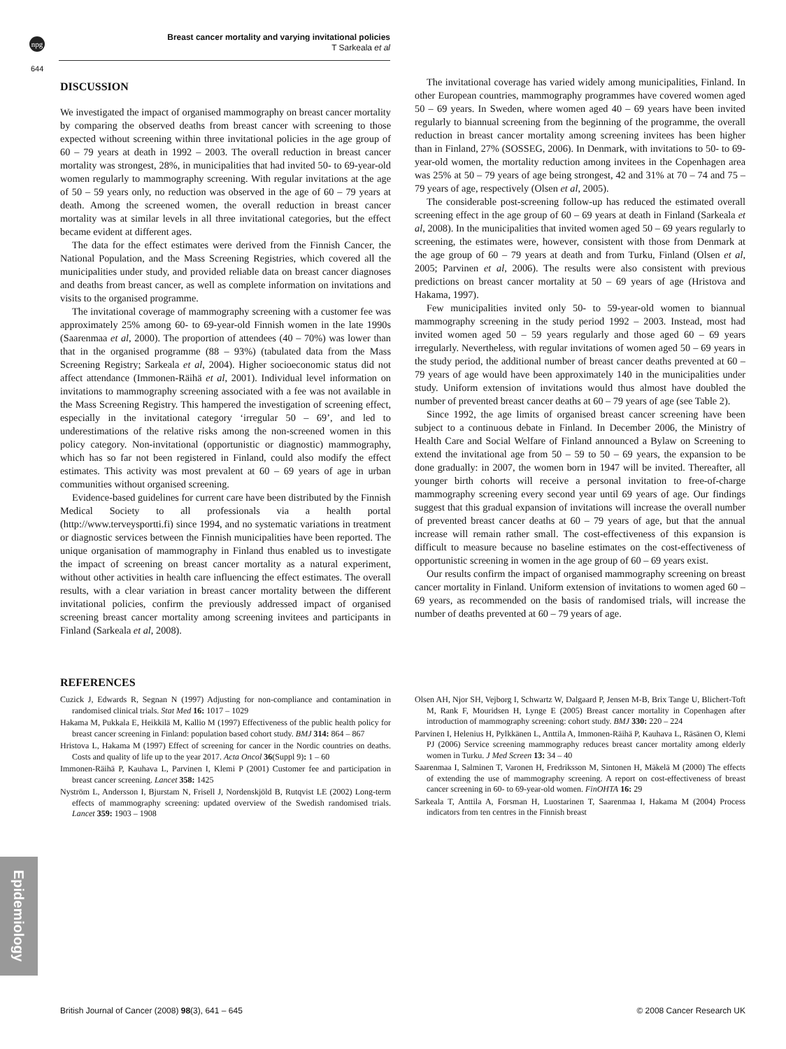npg
Breast cancer mortality and varying invitational policies
T Sarkeala et al
644
DISCUSSION
We investigated the impact of organised mammography on breast cancer mortality by comparing the observed deaths from breast cancer with screening to those expected without screening within three invitational policies in the age group of 60 – 79 years at death in 1992 – 2003. The overall reduction in breast cancer mortality was strongest, 28%, in municipalities that had invited 50- to 69-year-old women regularly to mammography screening. With regular invitations at the age of 50 – 59 years only, no reduction was observed in the age of 60 – 79 years at death. Among the screened women, the overall reduction in breast cancer mortality was at similar levels in all three invitational categories, but the effect became evident at different ages.
The data for the effect estimates were derived from the Finnish Cancer, the National Population, and the Mass Screening Registries, which covered all the municipalities under study, and provided reliable data on breast cancer diagnoses and deaths from breast cancer, as well as complete information on invitations and visits to the organised programme.
The invitational coverage of mammography screening with a customer fee was approximately 25% among 60- to 69-year-old Finnish women in the late 1990s (Saarenmaa et al, 2000). The proportion of attendees (40 – 70%) was lower than that in the organised programme (88 – 93%) (tabulated data from the Mass Screening Registry; Sarkeala et al, 2004). Higher socioeconomic status did not affect attendance (Immonen-Räihä et al, 2001). Individual level information on invitations to mammography screening associated with a fee was not available in the Mass Screening Registry. This hampered the investigation of screening effect, especially in the invitational category ‘irregular 50 – 69’, and led to underestimations of the relative risks among the non-screened women in this policy category. Non-invitational (opportunistic or diagnostic) mammography, which has so far not been registered in Finland, could also modify the effect estimates. This activity was most prevalent at 60 – 69 years of age in urban communities without organised screening.
Evidence-based guidelines for current care have been distributed by the Finnish Medical Society to all professionals via a health portal (http://www.terveysportti.fi) since 1994, and no systematic variations in treatment or diagnostic services between the Finnish municipalities have been reported. The unique organisation of mammography in Finland thus enabled us to investigate the impact of screening on breast cancer mortality as a natural experiment, without other activities in health care influencing the effect estimates. The overall results, with a clear variation in breast cancer mortality between the different invitational policies, confirm the previously addressed impact of organised screening breast cancer mortality among screening invitees and participants in Finland (Sarkeala et al, 2008).
The invitational coverage has varied widely among municipalities, Finland. In other European countries, mammography programmes have covered women aged 50 – 69 years. In Sweden, where women aged 40 – 69 years have been invited regularly to biannual screening from the beginning of the programme, the overall reduction in breast cancer mortality among screening invitees has been higher than in Finland, 27% (SOSSEG, 2006). In Denmark, with invitations to 50- to 69-year-old women, the mortality reduction among invitees in the Copenhagen area was 25% at 50 – 79 years of age being strongest, 42 and 31% at 70 – 74 and 75 – 79 years of age, respectively (Olsen et al, 2005).
The considerable post-screening follow-up has reduced the estimated overall screening effect in the age group of 60 – 69 years at death in Finland (Sarkeala et al, 2008). In the municipalities that invited women aged 50 – 69 years regularly to screening, the estimates were, however, consistent with those from Denmark at the age group of 60 – 79 years at death and from Turku, Finland (Olsen et al, 2005; Parvinen et al, 2006). The results were also consistent with previous predictions on breast cancer mortality at 50 – 69 years of age (Hristova and Hakama, 1997).
Few municipalities invited only 50- to 59-year-old women to biannual mammography screening in the study period 1992 – 2003. Instead, most had invited women aged 50 – 59 years regularly and those aged 60 – 69 years irregularly. Nevertheless, with regular invitations of women aged 50 – 69 years in the study period, the additional number of breast cancer deaths prevented at 60 – 79 years of age would have been approximately 140 in the municipalities under study. Uniform extension of invitations would thus almost have doubled the number of prevented breast cancer deaths at 60 – 79 years of age (see Table 2).
Since 1992, the age limits of organised breast cancer screening have been subject to a continuous debate in Finland. In December 2006, the Ministry of Health Care and Social Welfare of Finland announced a Bylaw on Screening to extend the invitational age from 50 – 59 to 50 – 69 years, the expansion to be done gradually: in 2007, the women born in 1947 will be invited. Thereafter, all younger birth cohorts will receive a personal invitation to free-of-charge mammography screening every second year until 69 years of age. Our findings suggest that this gradual expansion of invitations will increase the overall number of prevented breast cancer deaths at 60 – 79 years of age, but that the annual increase will remain rather small. The cost-effectiveness of this expansion is difficult to measure because no baseline estimates on the cost-effectiveness of opportunistic screening in women in the age group of 60 – 69 years exist.
Our results confirm the impact of organised mammography screening on breast cancer mortality in Finland. Uniform extension of invitations to women aged 60 – 69 years, as recommended on the basis of randomised trials, will increase the number of deaths prevented at 60 – 79 years of age.
REFERENCES
Cuzick J, Edwards R, Segnan N (1997) Adjusting for non-compliance and contamination in randomised clinical trials. Stat Med 16: 1017 – 1029
Hakama M, Pukkala E, Heikkilä M, Kallio M (1997) Effectiveness of the public health policy for breast cancer screening in Finland: population based cohort study. BMJ 314: 864 – 867
Hristova L, Hakama M (1997) Effect of screening for cancer in the Nordic countries on deaths. Costs and quality of life up to the year 2017. Acta Oncol 36(Suppl 9): 1 – 60
Immonen-Räihä P, Kauhava L, Parvinen I, Klemi P (2001) Customer fee and participation in breast cancer screening. Lancet 358: 1425
Nyström L, Andersson I, Bjurstam N, Frisell J, Nordenskjöld B, Rutqvist LE (2002) Long-term effects of mammography screening: updated overview of the Swedish randomised trials. Lancet 359: 1903 – 1908
Olsen AH, Njor SH, Vejborg I, Schwartz W, Dalgaard P, Jensen M-B, Brix Tange U, Blichert-Toft M, Rank F, Mouridsen H, Lynge E (2005) Breast cancer mortality in Copenhagen after introduction of mammography screening: cohort study. BMJ 330: 220 – 224
Parvinen I, Helenius H, Pylkkänen L, Anttila A, Immonen-Räihä P, Kauhava L, Räsänen O, Klemi PJ (2006) Service screening mammography reduces breast cancer mortality among elderly women in Turku. J Med Screen 13: 34 – 40
Saarenmaa I, Salminen T, Varonen H, Fredriksson M, Sintonen H, Mäkelä M (2000) The effects of extending the use of mammography screening. A report on cost-effectiveness of breast cancer screening in 60- to 69-year-old women. FinOHTA 16: 29
Sarkeala T, Anttila A, Forsman H, Luostarinen T, Saarenmaa I, Hakama M (2004) Process indicators from ten centres in the Finnish breast
Epidemiology
British Journal of Cancer (2008) 98(3), 641 – 645 © 2008 Cancer Research UK